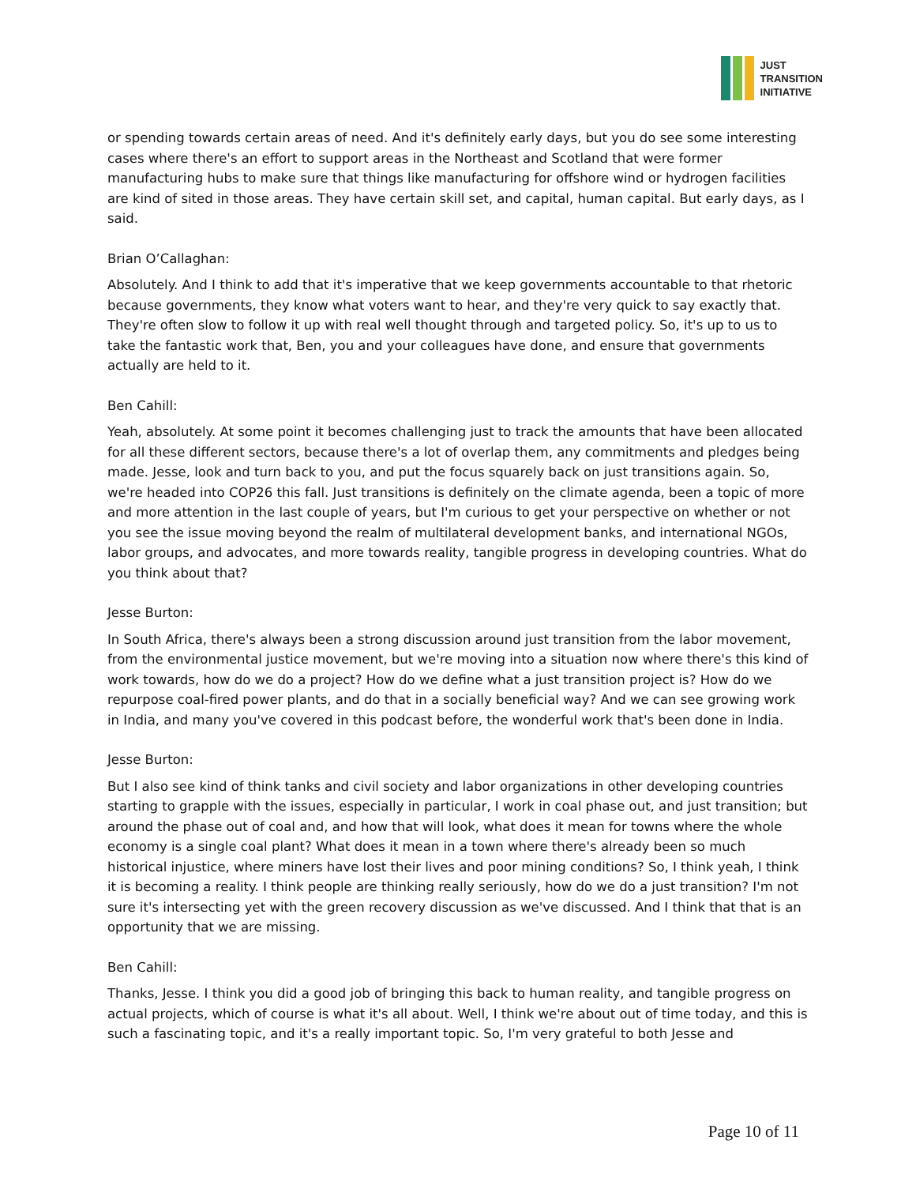JUST
TRANSITION
INITIATIVE
or spending towards certain areas of need. And it's definitely early days, but you do see some interesting cases where there's an effort to support areas in the Northeast and Scotland that were former manufacturing hubs to make sure that things like manufacturing for offshore wind or hydrogen facilities are kind of sited in those areas. They have certain skill set, and capital, human capital. But early days, as I said.
Brian O’Callaghan:
Absolutely. And I think to add that it's imperative that we keep governments accountable to that rhetoric because governments, they know what voters want to hear, and they're very quick to say exactly that. They're often slow to follow it up with real well thought through and targeted policy. So, it's up to us to take the fantastic work that, Ben, you and your colleagues have done, and ensure that governments actually are held to it.
Ben Cahill:
Yeah, absolutely. At some point it becomes challenging just to track the amounts that have been allocated for all these different sectors, because there's a lot of overlap them, any commitments and pledges being made. Jesse, look and turn back to you, and put the focus squarely back on just transitions again. So, we're headed into COP26 this fall. Just transitions is definitely on the climate agenda, been a topic of more and more attention in the last couple of years, but I'm curious to get your perspective on whether or not you see the issue moving beyond the realm of multilateral development banks, and international NGOs, labor groups, and advocates, and more towards reality, tangible progress in developing countries. What do you think about that?
Jesse Burton:
In South Africa, there's always been a strong discussion around just transition from the labor movement, from the environmental justice movement, but we're moving into a situation now where there's this kind of work towards, how do we do a project? How do we define what a just transition project is? How do we repurpose coal-fired power plants, and do that in a socially beneficial way? And we can see growing work in India, and many you've covered in this podcast before, the wonderful work that's been done in India.
Jesse Burton:
But I also see kind of think tanks and civil society and labor organizations in other developing countries starting to grapple with the issues, especially in particular, I work in coal phase out, and just transition; but around the phase out of coal and, and how that will look, what does it mean for towns where the whole economy is a single coal plant? What does it mean in a town where there's already been so much historical injustice, where miners have lost their lives and poor mining conditions? So, I think yeah, I think it is becoming a reality. I think people are thinking really seriously, how do we do a just transition? I'm not sure it's intersecting yet with the green recovery discussion as we've discussed. And I think that that is an opportunity that we are missing.
Ben Cahill:
Thanks, Jesse. I think you did a good job of bringing this back to human reality, and tangible progress on actual projects, which of course is what it's all about. Well, I think we're about out of time today, and this is such a fascinating topic, and it's a really important topic. So, I'm very grateful to both Jesse and
Page 10 of 11